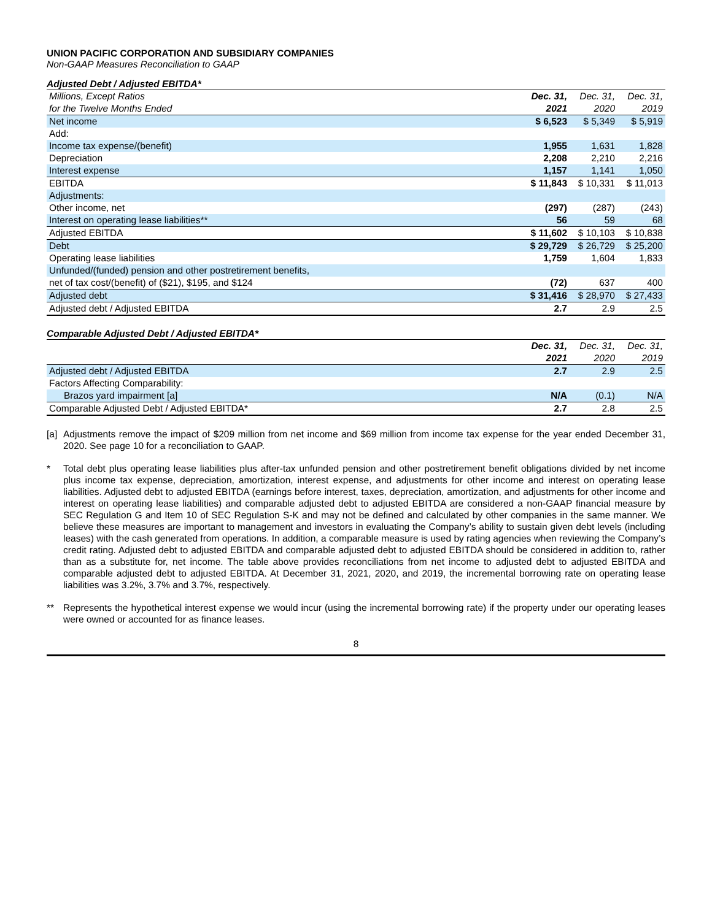UNION PACIFIC CORPORATION AND SUBSIDIARY COMPANIES
Non-GAAP Measures Reconciliation to GAAP
Adjusted Debt / Adjusted EBITDA*
| Millions, Except Ratios | Dec. 31, | Dec. 31, | Dec. 31, |
| for the Twelve Months Ended | 2021 | 2020 | 2019 |
| Net income | $ 6,523 | $ 5,349 | $ 5,919 |
| Add: | | | |
| Income tax expense/(benefit) | 1,955 | 1,631 | 1,828 |
| Depreciation | 2,208 | 2,210 | 2,216 |
| Interest expense | 1,157 | 1,141 | 1,050 |
| EBITDA | $ 11,843 | $ 10,331 | $ 11,013 |
| Adjustments: | | | |
| Other income, net | (297) | (287) | (243) |
| Interest on operating lease liabilities** | 56 | 59 | 68 |
| Adjusted EBITDA | $ 11,602 | $ 10,103 | $ 10,838 |
| Debt | $ 29,729 | $ 26,729 | $ 25,200 |
| Operating lease liabilities | 1,759 | 1,604 | 1,833 |
| Unfunded/(funded) pension and other postretirement benefits, | | | |
| net of tax cost/(benefit) of ($21), $195, and $124 | (72) | 637 | 400 |
| Adjusted debt | $ 31,416 | $ 28,970 | $ 27,433 |
| Adjusted debt / Adjusted EBITDA | 2.7 | 2.9 | 2.5 |
Comparable Adjusted Debt / Adjusted EBITDA*
| | Dec. 31, | Dec. 31, | Dec. 31, |
| | 2021 | 2020 | 2019 |
| Adjusted debt / Adjusted EBITDA | 2.7 | 2.9 | 2.5 |
| Factors Affecting Comparability: | | | |
| Brazos yard impairment [a] | N/A | (0.1) | N/A |
| Comparable Adjusted Debt / Adjusted EBITDA* | 2.7 | 2.8 | 2.5 |
[a] Adjustments remove the impact of $209 million from net income and $69 million from income tax expense for the year ended December 31, 2020. See page 10 for a reconciliation to GAAP.
* Total debt plus operating lease liabilities plus after-tax unfunded pension and other postretirement benefit obligations divided by net income plus income tax expense, depreciation, amortization, interest expense, and adjustments for other income and interest on operating lease liabilities. Adjusted debt to adjusted EBITDA (earnings before interest, taxes, depreciation, amortization, and adjustments for other income and interest on operating lease liabilities) and comparable adjusted debt to adjusted EBITDA are considered a non-GAAP financial measure by SEC Regulation G and Item 10 of SEC Regulation S-K and may not be defined and calculated by other companies in the same manner. We believe these measures are important to management and investors in evaluating the Company’s ability to sustain given debt levels (including leases) with the cash generated from operations. In addition, a comparable measure is used by rating agencies when reviewing the Company’s credit rating. Adjusted debt to adjusted EBITDA and comparable adjusted debt to adjusted EBITDA should be considered in addition to, rather than as a substitute for, net income. The table above provides reconciliations from net income to adjusted debt to adjusted EBITDA and comparable adjusted debt to adjusted EBITDA. At December 31, 2021, 2020, and 2019, the incremental borrowing rate on operating lease liabilities was 3.2%, 3.7% and 3.7%, respectively.
** Represents the hypothetical interest expense we would incur (using the incremental borrowing rate) if the property under our operating leases were owned or accounted for as finance leases.
8